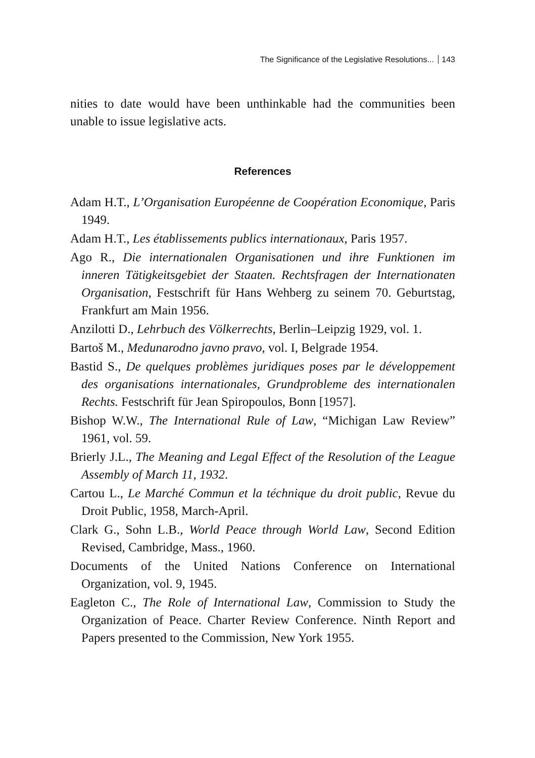The Significance of the Legislative Resolutions... 143
nities to date would have been unthinkable had the communities been unable to issue legislative acts.
References
Adam H.T., L’Organisation Européenne de Coopération Economique, Paris 1949.
Adam H.T., Les établissements publics internationaux, Paris 1957.
Ago R., Die internationalen Organisationen und ihre Funktionen im inneren Tätigkeitsgebiet der Staaten. Rechtsfragen der Internationaten Organisation, Festschrift für Hans Wehberg zu seinem 70. Geburtstag, Frankfurt am Main 1956.
Anzilotti D., Lehrbuch des Völkerrechts, Berlin–Leipzig 1929, vol. 1.
Bartoš M., Medunarodno javno pravo, vol. I, Belgrade 1954.
Bastid S., De quelques problèmes juridiques poses par le développement des organisations internationales, Grundprobleme des internationalen Rechts. Festschrift für Jean Spiropoulos, Bonn [1957].
Bishop W.W., The International Rule of Law, “Michigan Law Review” 1961, vol. 59.
Brierly J.L., The Meaning and Legal Effect of the Resolution of the League Assembly of March 11, 1932.
Cartou L., Le Marché Commun et la téchnique du droit public, Revue du Droit Public, 1958, March-April.
Clark G., Sohn L.B., World Peace through World Law, Second Edition Revised, Cambridge, Mass., 1960.
Documents of the United Nations Conference on International Organization, vol. 9, 1945.
Eagleton C., The Role of International Law, Commission to Study the Organization of Peace. Charter Review Conference. Ninth Report and Papers presented to the Commission, New York 1955.